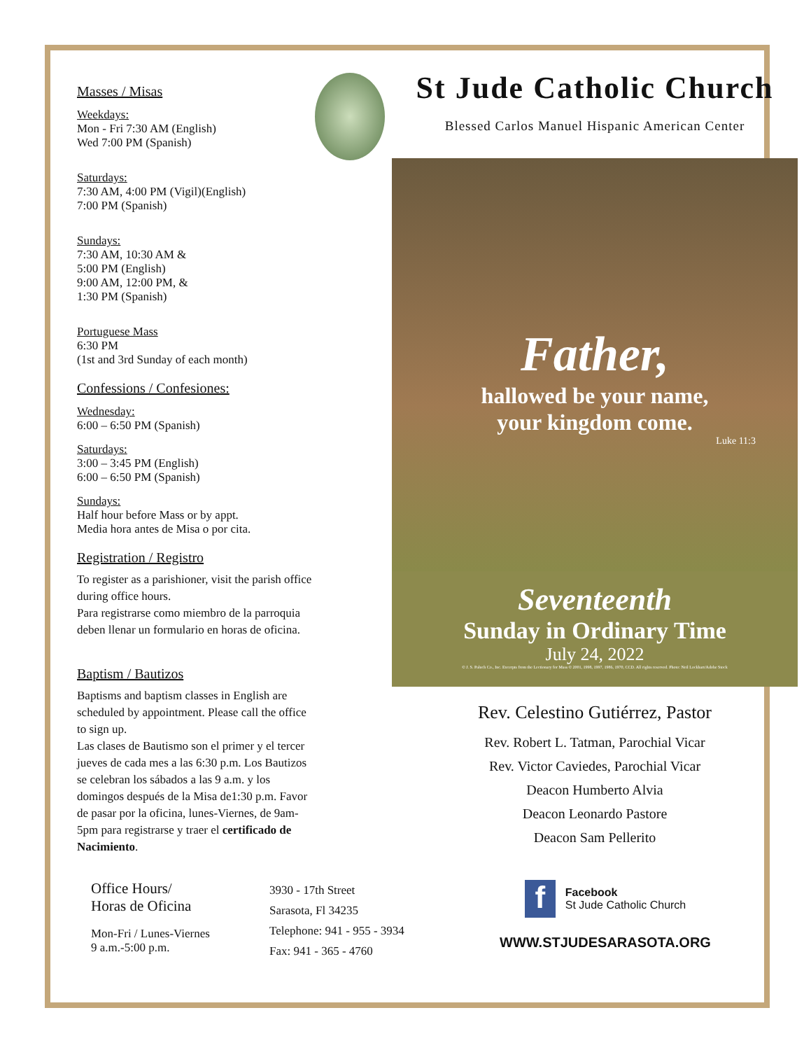Masses / Misas
Weekdays:
Mon - Fri 7:30 AM (English)
Wed 7:00 PM (Spanish)
Saturdays:
7:30 AM, 4:00 PM (Vigil)(English)
7:00 PM (Spanish)
Sundays:
7:30 AM, 10:30 AM &
5:00 PM (English)
9:00 AM, 12:00 PM, &
1:30 PM (Spanish)
Portuguese Mass
6:30 PM
(1st and 3rd Sunday of each month)
Confessions / Confesiones:
Wednesday:
6:00 – 6:50 PM (Spanish)
Saturdays:
3:00 – 3:45 PM (English)
6:00 – 6:50 PM (Spanish)
Sundays:
Half hour before Mass or by appt.
Media hora antes de Misa o por cita.
Registration / Registro
To register as a parishioner, visit the parish office during office hours.
Para registrarse como miembro de la parroquia deben llenar un formulario en horas de oficina.
Baptism / Bautizos
Baptisms and baptism classes in English are scheduled by appointment. Please call the office to sign up.
Las clases de Bautismo son el primer y el tercer jueves de cada mes a las 6:30 p.m. Los Bautizos se celebran los sábados a las 9 a.m. y los domingos después de la Misa de1:30 p.m. Favor de pasar por la oficina, lunes-Viernes, de 9am-5pm para registrarse y traer el certificado de Nacimiento.
St Jude Catholic Church
Blessed Carlos Manuel Hispanic American Center
Father,
hallowed be your name,
your kingdom come.
Luke 11:3
Seventeenth
Sunday in Ordinary Time
July 24, 2022
© J. S. Paluch Co., Inc. Excerpts from the Lectionary for Mass © 2001, 1998, 1997, 1986, 1970, CCD. All rights reserved. Photo: Neil Lockhart/Adobe Stock
Rev. Celestino Gutiérrez, Pastor
Rev. Robert L. Tatman, Parochial Vicar
Rev. Victor Caviedes, Parochial Vicar
Deacon Humberto Alvia
Deacon Leonardo Pastore
Deacon Sam Pellerito
Office Hours/
Horas de Oficina
Mon-Fri / Lunes-Viernes
9 a.m.-5:00 p.m.
3930 - 17th Street
Sarasota, Fl 34235
Telephone: 941 - 955 - 3934
Fax: 941 - 365 - 4760
f
Facebook
St Jude Catholic Church
WWW.STJUDESARASOTA.ORG